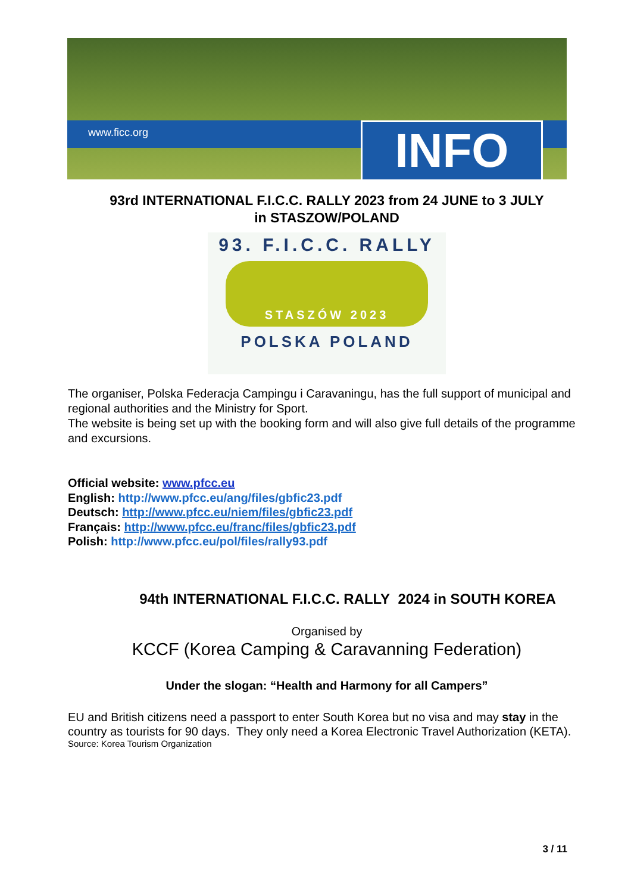www.ficc.org INFO
93rd INTERNATIONAL F.I.C.C. RALLY 2023 from 24 JUNE to 3 JULY
in STASZOW/POLAND
93. F.I.C.C. RALLY
STASZÓW 2023
POLSKA POLAND
The organiser, Polska Federacja Campingu i Caravaningu, has the full support of municipal and regional authorities and the Ministry for Sport.
The website is being set up with the booking form and will also give full details of the programme and excursions.
Official website: www.pfcc.eu
English: http://www.pfcc.eu/ang/files/gbfic23.pdf
Deutsch: http://www.pfcc.eu/niem/files/gbfic23.pdf
Français: http://www.pfcc.eu/franc/files/gbfic23.pdf
Polish: http://www.pfcc.eu/pol/files/rally93.pdf
94th INTERNATIONAL F.I.C.C. RALLY 2024 in SOUTH KOREA
Organised by
KCCF (Korea Camping & Caravanning Federation)
Under the slogan: “Health and Harmony for all Campers”
EU and British citizens need a passport to enter South Korea but no visa and may stay in the country as tourists for 90 days. They only need a Korea Electronic Travel Authorization (KETA).
Source: Korea Tourism Organization
3 / 11